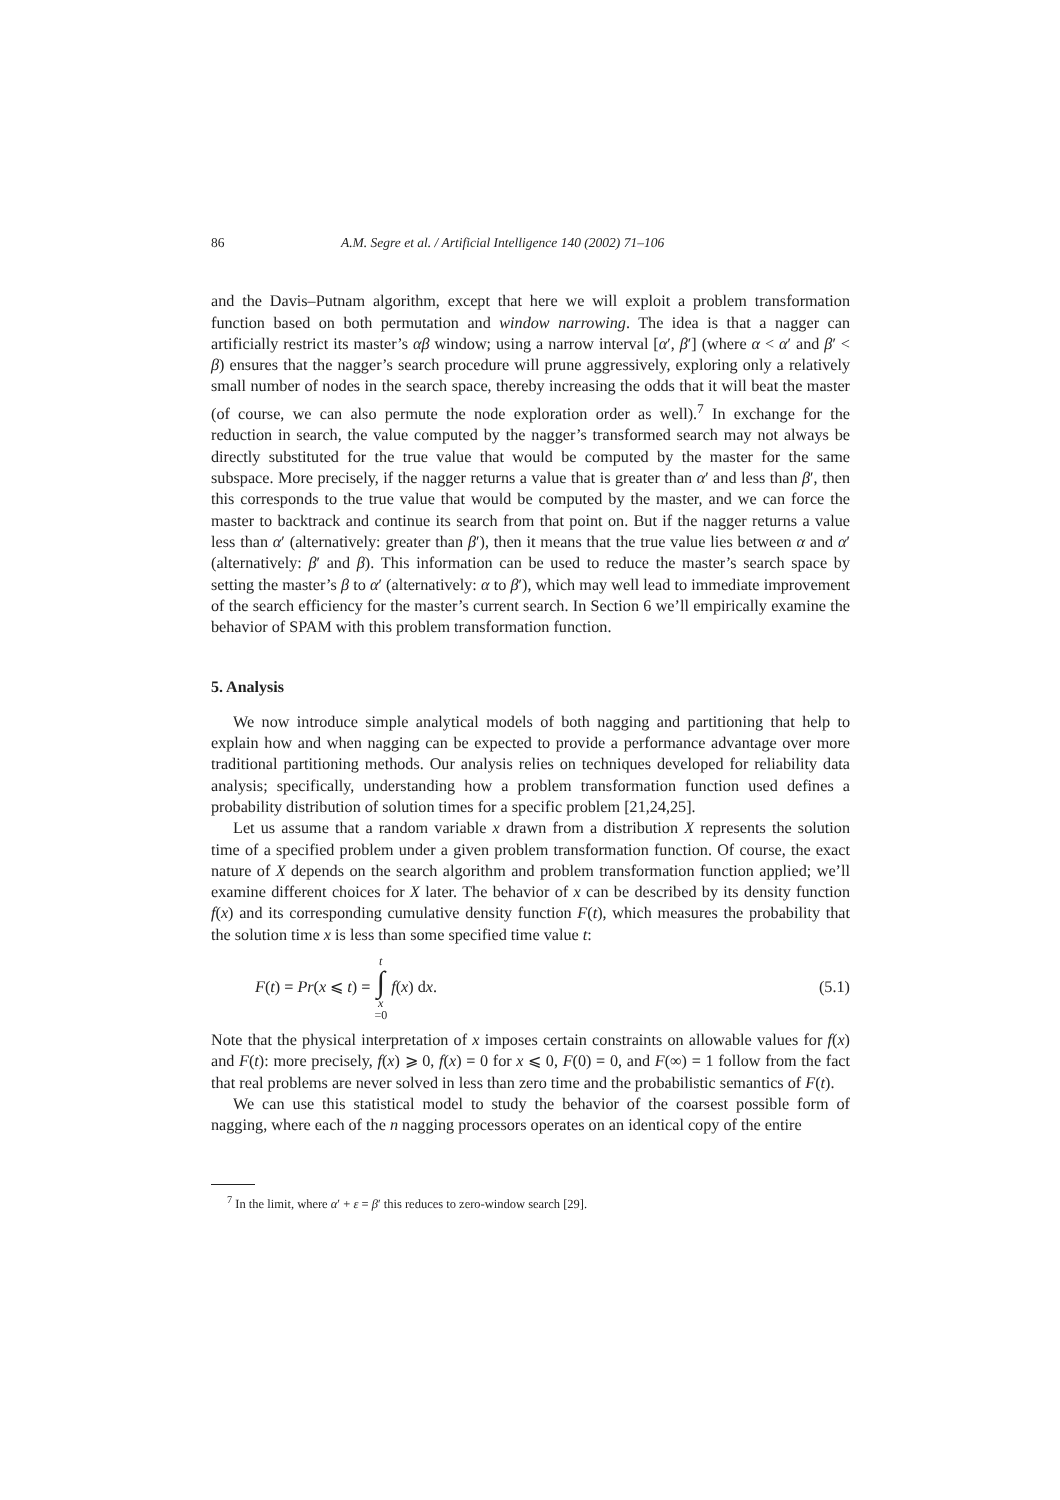86 A.M. Segre et al. / Artificial Intelligence 140 (2002) 71–106
and the Davis–Putnam algorithm, except that here we will exploit a problem transformation function based on both permutation and window narrowing. The idea is that a nagger can artificially restrict its master’s αβ window; using a narrow interval [α′, β′] (where α < α′ and β′ < β) ensures that the nagger’s search procedure will prune aggressively, exploring only a relatively small number of nodes in the search space, thereby increasing the odds that it will beat the master (of course, we can also permute the node exploration order as well).<sup>7</sup> In exchange for the reduction in search, the value computed by the nagger’s transformed search may not always be directly substituted for the true value that would be computed by the master for the same subspace. More precisely, if the nagger returns a value that is greater than α′ and less than β′, then this corresponds to the true value that would be computed by the master, and we can force the master to backtrack and continue its search from that point on. But if the nagger returns a value less than α′ (alternatively: greater than β′), then it means that the true value lies between α and α′ (alternatively: β′ and β). This information can be used to reduce the master’s search space by setting the master’s β to α′ (alternatively: α to β′), which may well lead to immediate improvement of the search efficiency for the master’s current search. In Section 6 we’ll empirically examine the behavior of SPAM with this problem transformation function.
5. Analysis
We now introduce simple analytical models of both nagging and partitioning that help to explain how and when nagging can be expected to provide a performance advantage over more traditional partitioning methods. Our analysis relies on techniques developed for reliability data analysis; specifically, understanding how a problem transformation function used defines a probability distribution of solution times for a specific problem [21,24,25].
Let us assume that a random variable x drawn from a distribution X represents the solution time of a specified problem under a given problem transformation function. Of course, the exact nature of X depends on the search algorithm and problem transformation function applied; we’ll examine different choices for X later. The behavior of x can be described by its density function f(x) and its corresponding cumulative density function F(t), which measures the probability that the solution time x is less than some specified time value t:
F(t) = Pr(x ⩽ t) = t ∫ x =0 f(x) dx. (5.1)
Note that the physical interpretation of x imposes certain constraints on allowable values for f(x) and F(t): more precisely, f(x) ⩾ 0, f(x) = 0 for x ⩽ 0, F(0) = 0, and F(∞) = 1 follow from the fact that real problems are never solved in less than zero time and the probabilistic semantics of F(t).
We can use this statistical model to study the behavior of the coarsest possible form of nagging, where each of the n nagging processors operates on an identical copy of the entire
<sup>7</sup> In the limit, where α′ + ε = β′ this reduces to zero-window search [29].